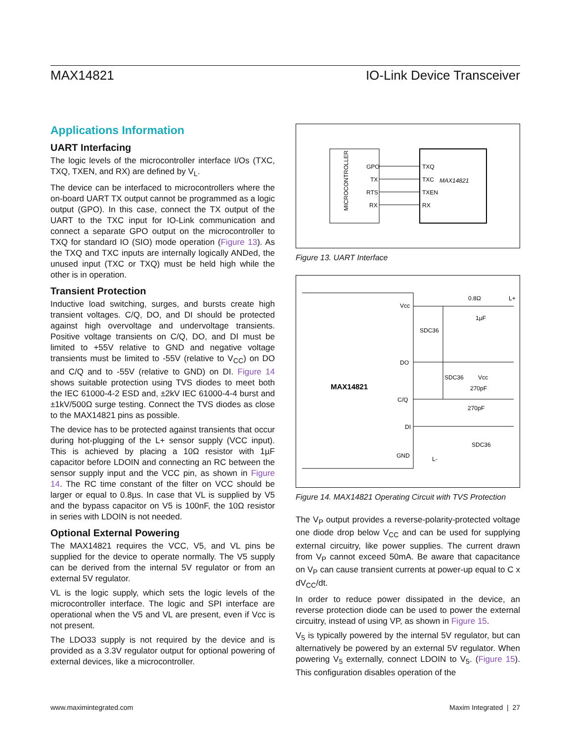MAX14821 IO-Link Device Transceiver
Applications Information
UART Interfacing
The logic levels of the microcontroller interface I/Os (TXC, TXQ, TXEN, and RX) are defined by V<sub>L</sub>.
The device can be interfaced to microcontrollers where the on-board UART TX output cannot be programmed as a logic output (GPO). In this case, connect the TX output of the UART to the TXC input for IO-Link communication and connect a separate GPO output on the microcontroller to TXQ for standard IO (SIO) mode operation (Figure 13). As the TXQ and TXC inputs are internally logically ANDed, the unused input (TXC or TXQ) must be held high while the other is in operation.
Transient Protection
Inductive load switching, surges, and bursts create high transient voltages. C/Q, DO, and DI should be protected against high overvoltage and undervoltage transients. Positive voltage transients on C/Q, DO, and DI must be limited to +55V relative to GND and negative voltage transients must be limited to -55V (relative to V<sub>CC</sub>) on DO and C/Q and to -55V (relative to GND) on DI. Figure 14 shows suitable protection using TVS diodes to meet both the IEC 61000-4-2 ESD and, ±2kV IEC 61000-4-4 burst and ±1kV/500Ω surge testing. Connect the TVS diodes as close to the MAX14821 pins as possible.
The device has to be protected against transients that occur during hot-plugging of the L+ sensor supply (VCC input). This is achieved by placing a 10Ω resistor with 1µF capacitor before LDOIN and connecting an RC between the sensor supply input and the VCC pin, as shown in Figure 14. The RC time constant of the filter on VCC should be larger or equal to 0.8µs. In case that VL is supplied by V5 and the bypass capacitor on V5 is 100nF, the 10Ω resistor in series with LDOIN is not needed.
Optional External Powering
The MAX14821 requires the VCC, V5, and VL pins be supplied for the device to operate normally. The V5 supply can be derived from the internal 5V regulator or from an external 5V regulator.
VL is the logic supply, which sets the logic levels of the microcontroller interface. The logic and SPI interface are operational when the V5 and VL are present, even if Vcc is not present.
The LDO33 supply is not required by the device and is provided as a 3.3V regulator output for optional powering of external devices, like a microcontroller.
MICROCONTROLLER
GPO
TX
RTS
RX
TXQ
TXC
TXEN
RX
MAX14821
Figure 13. UART Interface
MAX14821
Vcc
DO
C/Q
DI
GND
0.8Ω
L+
1µF
SDC36
SDC36
270pF
270pF
SDC36
Vcc
L-
Figure 14. MAX14821 Operating Circuit with TVS Protection
The V<sub>P</sub> output provides a reverse-polarity-protected voltage one diode drop below V<sub>CC</sub> and can be used for supplying external circuitry, like power supplies. The current drawn from V<sub>P</sub> cannot exceed 50mA. Be aware that capacitance on V<sub>P</sub> can cause transient currents at power-up equal to C x dV<sub>CC</sub>/dt.
In order to reduce power dissipated in the device, an reverse protection diode can be used to power the external circuitry, instead of using VP, as shown in Figure 15.
V<sub>5</sub> is typically powered by the internal 5V regulator, but can alternatively be powered by an external 5V regulator. When powering V<sub>5</sub> externally, connect LDOIN to V<sub>5</sub>. (Figure 15). This configuration disables operation of the
www.maximintegrated.com Maxim Integrated | 27